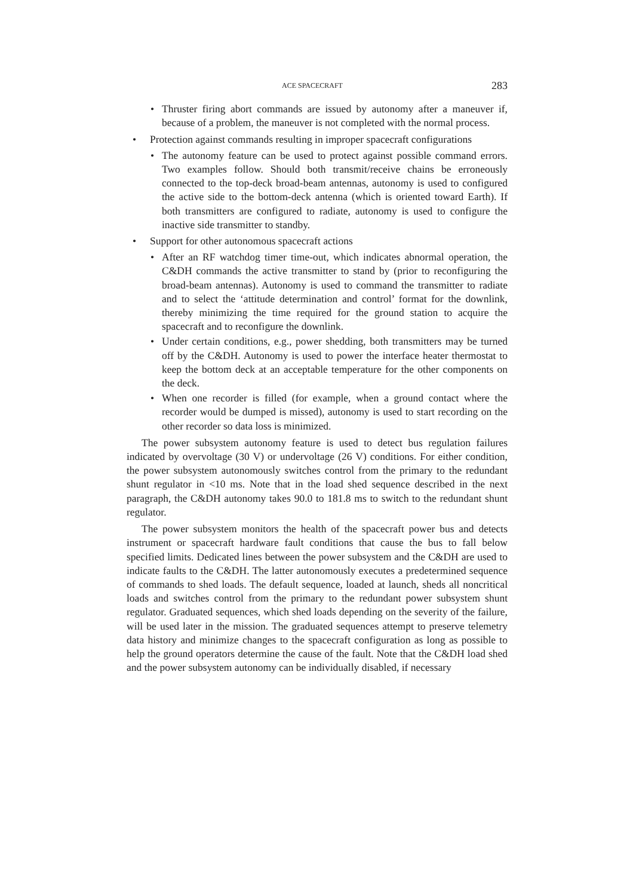ACE SPACECRAFT 283
• Thruster firing abort commands are issued by autonomy after a maneuver if, because of a problem, the maneuver is not completed with the normal process.
• Protection against commands resulting in improper spacecraft configurations
• The autonomy feature can be used to protect against possible command errors. Two examples follow. Should both transmit/receive chains be erroneously connected to the top-deck broad-beam antennas, autonomy is used to configured the active side to the bottom-deck antenna (which is oriented toward Earth). If both transmitters are configured to radiate, autonomy is used to configure the inactive side transmitter to standby.
• Support for other autonomous spacecraft actions
• After an RF watchdog timer time-out, which indicates abnormal operation, the C&DH commands the active transmitter to stand by (prior to reconfiguring the broad-beam antennas). Autonomy is used to command the transmitter to radiate and to select the ‘attitude determination and control’ format for the downlink, thereby minimizing the time required for the ground station to acquire the spacecraft and to reconfigure the downlink.
• Under certain conditions, e.g., power shedding, both transmitters may be turned off by the C&DH. Autonomy is used to power the interface heater thermostat to keep the bottom deck at an acceptable temperature for the other components on the deck.
• When one recorder is filled (for example, when a ground contact where the recorder would be dumped is missed), autonomy is used to start recording on the other recorder so data loss is minimized.
The power subsystem autonomy feature is used to detect bus regulation failures indicated by overvoltage (30 V) or undervoltage (26 V) conditions. For either condition, the power subsystem autonomously switches control from the primary to the redundant shunt regulator in <10 ms. Note that in the load shed sequence described in the next paragraph, the C&DH autonomy takes 90.0 to 181.8 ms to switch to the redundant shunt regulator.
The power subsystem monitors the health of the spacecraft power bus and detects instrument or spacecraft hardware fault conditions that cause the bus to fall below specified limits. Dedicated lines between the power subsystem and the C&DH are used to indicate faults to the C&DH. The latter autonomously executes a predetermined sequence of commands to shed loads. The default sequence, loaded at launch, sheds all noncritical loads and switches control from the primary to the redundant power subsystem shunt regulator. Graduated sequences, which shed loads depending on the severity of the failure, will be used later in the mission. The graduated sequences attempt to preserve telemetry data history and minimize changes to the spacecraft configuration as long as possible to help the ground operators determine the cause of the fault. Note that the C&DH load shed and the power subsystem autonomy can be individually disabled, if necessary